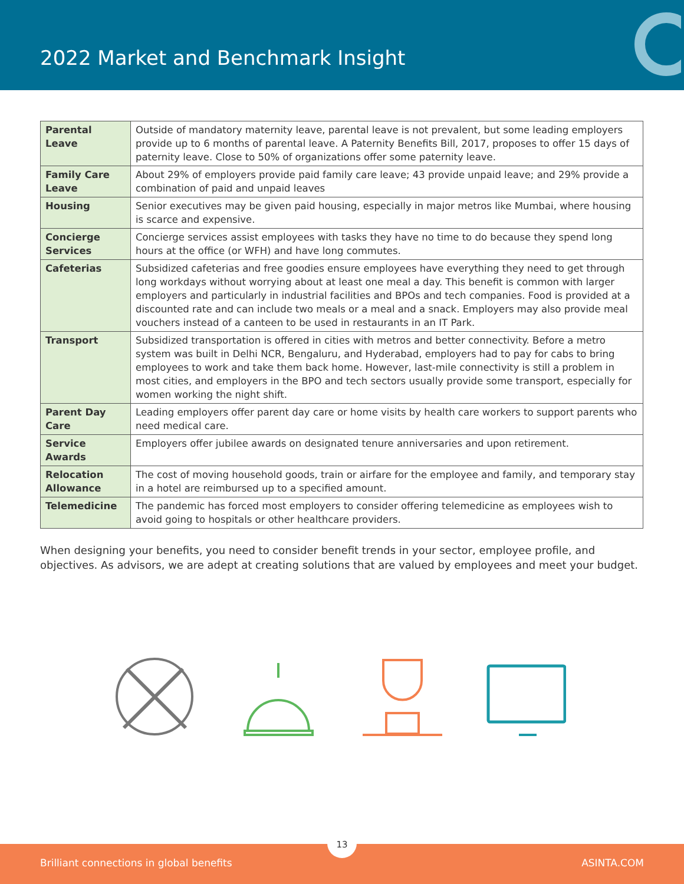2022 Market and Benchmark Insight
| Parental Leave | Outside of mandatory maternity leave, parental leave is not prevalent, but some leading employers provide up to 6 months of parental leave. A Paternity Benefits Bill, 2017, proposes to offer 15 days of paternity leave. Close to 50% of organizations offer some paternity leave. |
| Family Care Leave | About 29% of employers provide paid family care leave; 43 provide unpaid leave; and 29% provide a combination of paid and unpaid leaves |
| Housing | Senior executives may be given paid housing, especially in major metros like Mumbai, where housing is scarce and expensive. |
| Concierge Services | Concierge services assist employees with tasks they have no time to do because they spend long hours at the office (or WFH) and have long commutes. |
| Cafeterias | Subsidized cafeterias and free goodies ensure employees have everything they need to get through long workdays without worrying about at least one meal a day. This benefit is common with larger employers and particularly in industrial facilities and BPOs and tech companies. Food is provided at a discounted rate and can include two meals or a meal and a snack. Employers may also provide meal vouchers instead of a canteen to be used in restaurants in an IT Park. |
| Transport | Subsidized transportation is offered in cities with metros and better connectivity. Before a metro system was built in Delhi NCR, Bengaluru, and Hyderabad, employers had to pay for cabs to bring employees to work and take them back home. However, last-mile connectivity is still a problem in most cities, and employers in the BPO and tech sectors usually provide some transport, especially for women working the night shift. |
| Parent Day Care | Leading employers offer parent day care or home visits by health care workers to support parents who need medical care. |
| Service Awards | Employers offer jubilee awards on designated tenure anniversaries and upon retirement. |
| Relocation Allowance | The cost of moving household goods, train or airfare for the employee and family, and temporary stay in a hotel are reimbursed up to a specified amount. |
| Telemedicine | The pandemic has forced most employers to consider offering telemedicine as employees wish to avoid going to hospitals or other healthcare providers. |
When designing your benefits, you need to consider benefit trends in your sector, employee profile, and objectives. As advisors, we are adept at creating solutions that are valued by employees and meet your budget.
13
Brilliant connections in global benefits ASINTA.COM